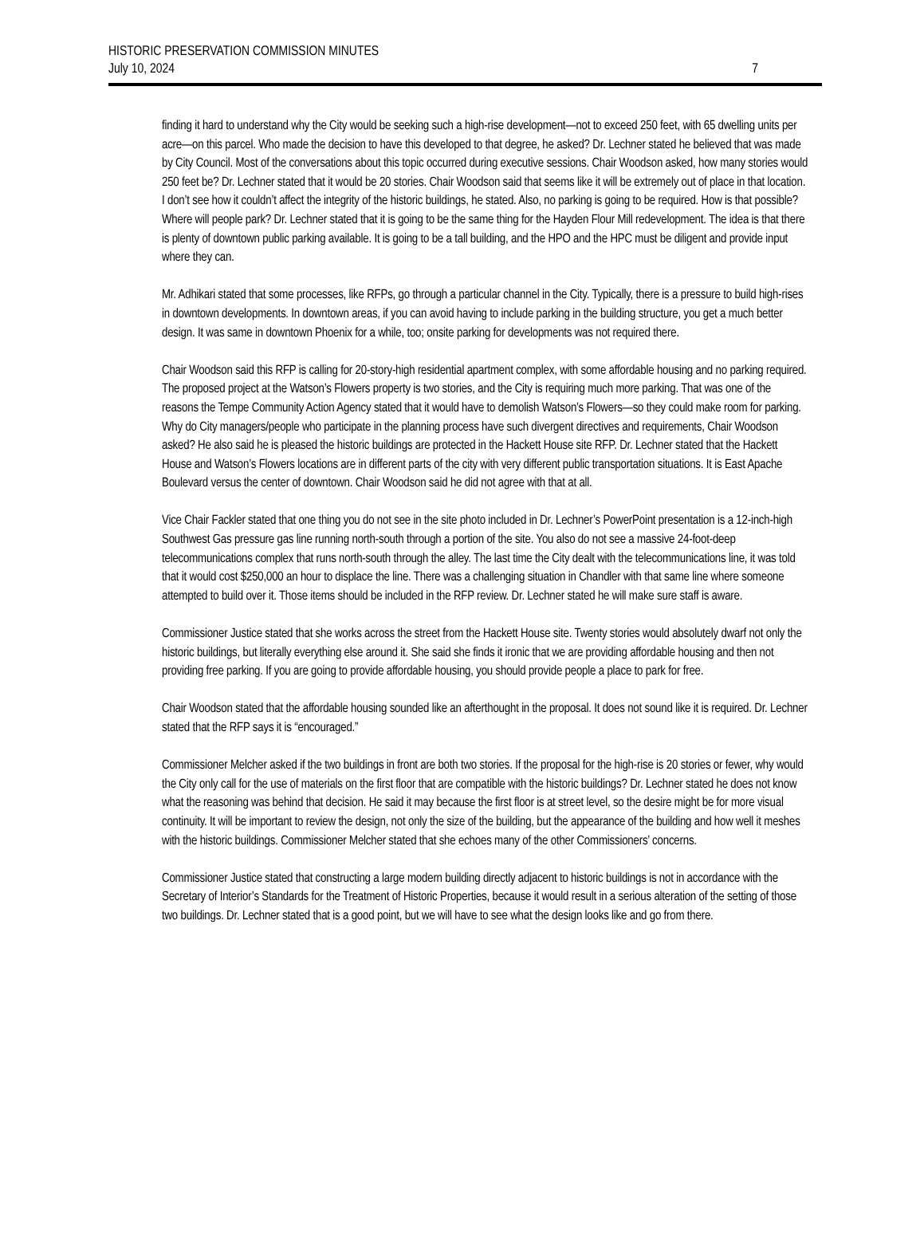HISTORIC PRESERVATION COMMISSION MINUTES
July 10, 2024 7
finding it hard to understand why the City would be seeking such a high-rise development—not to exceed 250 feet, with 65 dwelling units per acre—on this parcel. Who made the decision to have this developed to that degree, he asked? Dr. Lechner stated he believed that was made by City Council. Most of the conversations about this topic occurred during executive sessions. Chair Woodson asked, how many stories would 250 feet be? Dr. Lechner stated that it would be 20 stories. Chair Woodson said that seems like it will be extremely out of place in that location. I don’t see how it couldn’t affect the integrity of the historic buildings, he stated. Also, no parking is going to be required. How is that possible? Where will people park? Dr. Lechner stated that it is going to be the same thing for the Hayden Flour Mill redevelopment. The idea is that there is plenty of downtown public parking available. It is going to be a tall building, and the HPO and the HPC must be diligent and provide input where they can.
Mr. Adhikari stated that some processes, like RFPs, go through a particular channel in the City. Typically, there is a pressure to build high-rises in downtown developments. In downtown areas, if you can avoid having to include parking in the building structure, you get a much better design. It was same in downtown Phoenix for a while, too; onsite parking for developments was not required there.
Chair Woodson said this RFP is calling for 20-story-high residential apartment complex, with some affordable housing and no parking required. The proposed project at the Watson’s Flowers property is two stories, and the City is requiring much more parking. That was one of the reasons the Tempe Community Action Agency stated that it would have to demolish Watson’s Flowers—so they could make room for parking. Why do City managers/people who participate in the planning process have such divergent directives and requirements, Chair Woodson asked? He also said he is pleased the historic buildings are protected in the Hackett House site RFP. Dr. Lechner stated that the Hackett House and Watson’s Flowers locations are in different parts of the city with very different public transportation situations. It is East Apache Boulevard versus the center of downtown. Chair Woodson said he did not agree with that at all.
Vice Chair Fackler stated that one thing you do not see in the site photo included in Dr. Lechner’s PowerPoint presentation is a 12-inch-high Southwest Gas pressure gas line running north-south through a portion of the site. You also do not see a massive 24-foot-deep telecommunications complex that runs north-south through the alley. The last time the City dealt with the telecommunications line, it was told that it would cost $250,000 an hour to displace the line. There was a challenging situation in Chandler with that same line where someone attempted to build over it. Those items should be included in the RFP review. Dr. Lechner stated he will make sure staff is aware.
Commissioner Justice stated that she works across the street from the Hackett House site. Twenty stories would absolutely dwarf not only the historic buildings, but literally everything else around it. She said she finds it ironic that we are providing affordable housing and then not providing free parking. If you are going to provide affordable housing, you should provide people a place to park for free.
Chair Woodson stated that the affordable housing sounded like an afterthought in the proposal. It does not sound like it is required. Dr. Lechner stated that the RFP says it is “encouraged.”
Commissioner Melcher asked if the two buildings in front are both two stories. If the proposal for the high-rise is 20 stories or fewer, why would the City only call for the use of materials on the first floor that are compatible with the historic buildings? Dr. Lechner stated he does not know what the reasoning was behind that decision. He said it may because the first floor is at street level, so the desire might be for more visual continuity. It will be important to review the design, not only the size of the building, but the appearance of the building and how well it meshes with the historic buildings. Commissioner Melcher stated that she echoes many of the other Commissioners’ concerns.
Commissioner Justice stated that constructing a large modern building directly adjacent to historic buildings is not in accordance with the Secretary of Interior’s Standards for the Treatment of Historic Properties, because it would result in a serious alteration of the setting of those two buildings. Dr. Lechner stated that is a good point, but we will have to see what the design looks like and go from there.